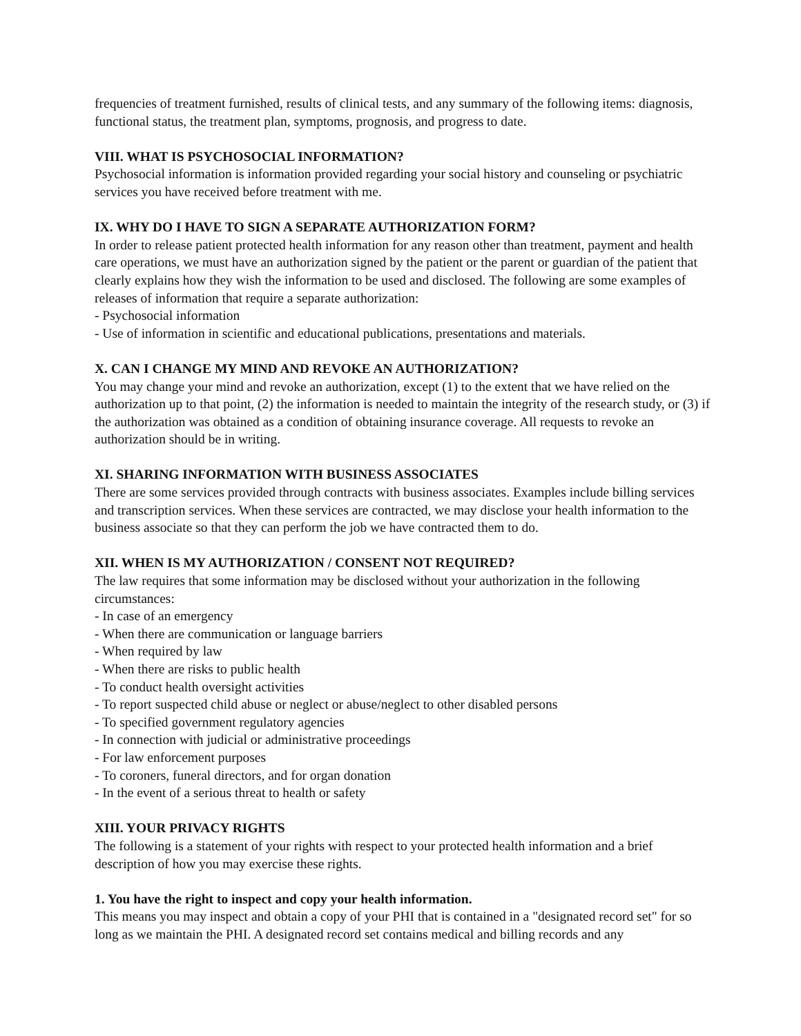frequencies of treatment furnished, results of clinical tests, and any summary of the following items: diagnosis, functional status, the treatment plan, symptoms, prognosis, and progress to date.
VIII. WHAT IS PSYCHOSOCIAL INFORMATION?
Psychosocial information is information provided regarding your social history and counseling or psychiatric services you have received before treatment with me.
IX. WHY DO I HAVE TO SIGN A SEPARATE AUTHORIZATION FORM?
In order to release patient protected health information for any reason other than treatment, payment and health care operations, we must have an authorization signed by the patient or the parent or guardian of the patient that clearly explains how they wish the information to be used and disclosed. The following are some examples of releases of information that require a separate authorization:
- Psychosocial information
- Use of information in scientific and educational publications, presentations and materials.
X. CAN I CHANGE MY MIND AND REVOKE AN AUTHORIZATION?
You may change your mind and revoke an authorization, except (1) to the extent that we have relied on the authorization up to that point, (2) the information is needed to maintain the integrity of the research study, or (3) if the authorization was obtained as a condition of obtaining insurance coverage. All requests to revoke an authorization should be in writing.
XI. SHARING INFORMATION WITH BUSINESS ASSOCIATES
There are some services provided through contracts with business associates. Examples include billing services and transcription services. When these services are contracted, we may disclose your health information to the business associate so that they can perform the job we have contracted them to do.
XII. WHEN IS MY AUTHORIZATION / CONSENT NOT REQUIRED?
The law requires that some information may be disclosed without your authorization in the following circumstances:
- In case of an emergency
- When there are communication or language barriers
- When required by law
- When there are risks to public health
- To conduct health oversight activities
- To report suspected child abuse or neglect or abuse/neglect to other disabled persons
- To specified government regulatory agencies
- In connection with judicial or administrative proceedings
- For law enforcement purposes
- To coroners, funeral directors, and for organ donation
- In the event of a serious threat to health or safety
XIII. YOUR PRIVACY RIGHTS
The following is a statement of your rights with respect to your protected health information and a brief description of how you may exercise these rights.
1. You have the right to inspect and copy your health information.
This means you may inspect and obtain a copy of your PHI that is contained in a "designated record set" for so long as we maintain the PHI. A designated record set contains medical and billing records and any